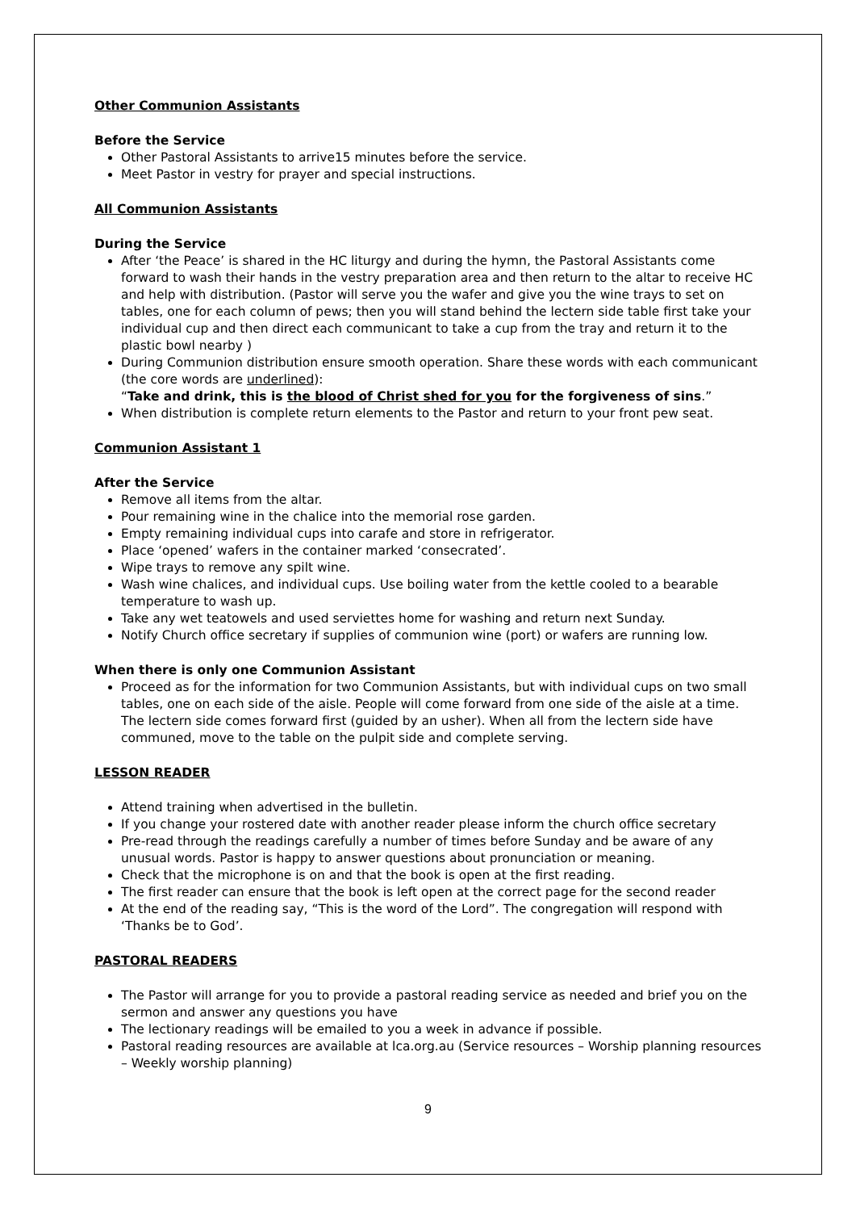Other Communion Assistants
Before the Service
Other Pastoral Assistants to arrive15 minutes before the service.
Meet Pastor in vestry for prayer and special instructions.
All Communion Assistants
During the Service
After ‘the Peace’ is shared in the HC liturgy and during the hymn, the Pastoral Assistants come forward to wash their hands in the vestry preparation area and then return to the altar to receive HC and help with distribution. (Pastor will serve you the wafer and give you the wine trays to set on tables, one for each column of pews; then you will stand behind the lectern side table first take your individual cup and then direct each communicant to take a cup from the tray and return it to the plastic bowl nearby )
During Communion distribution ensure smooth operation. Share these words with each communicant (the core words are underlined):
“Take and drink, this is the blood of Christ shed for you for the forgiveness of sins.”
When distribution is complete return elements to the Pastor and return to your front pew seat.
Communion Assistant 1
After the Service
Remove all items from the altar.
Pour remaining wine in the chalice into the memorial rose garden.
Empty remaining individual cups into carafe and store in refrigerator.
Place ‘opened’ wafers in the container marked ‘consecrated’.
Wipe trays to remove any spilt wine.
Wash wine chalices, and individual cups. Use boiling water from the kettle cooled to a bearable temperature to wash up.
Take any wet teatowels and used serviettes home for washing and return next Sunday.
Notify Church office secretary if supplies of communion wine (port) or wafers are running low.
When there is only one Communion Assistant
Proceed as for the information for two Communion Assistants, but with individual cups on two small tables, one on each side of the aisle. People will come forward from one side of the aisle at a time. The lectern side comes forward first (guided by an usher). When all from the lectern side have communed, move to the table on the pulpit side and complete serving.
LESSON READER
Attend training when advertised in the bulletin.
If you change your rostered date with another reader please inform the church office secretary
Pre-read through the readings carefully a number of times before Sunday and be aware of any unusual words. Pastor is happy to answer questions about pronunciation or meaning.
Check that the microphone is on and that the book is open at the first reading.
The first reader can ensure that the book is left open at the correct page for the second reader
At the end of the reading say, “This is the word of the Lord”. The congregation will respond with ‘Thanks be to God’.
PASTORAL READERS
The Pastor will arrange for you to provide a pastoral reading service as needed and brief you on the sermon and answer any questions you have
The lectionary readings will be emailed to you a week in advance if possible.
Pastoral reading resources are available at lca.org.au (Service resources – Worship planning resources – Weekly worship planning)
9